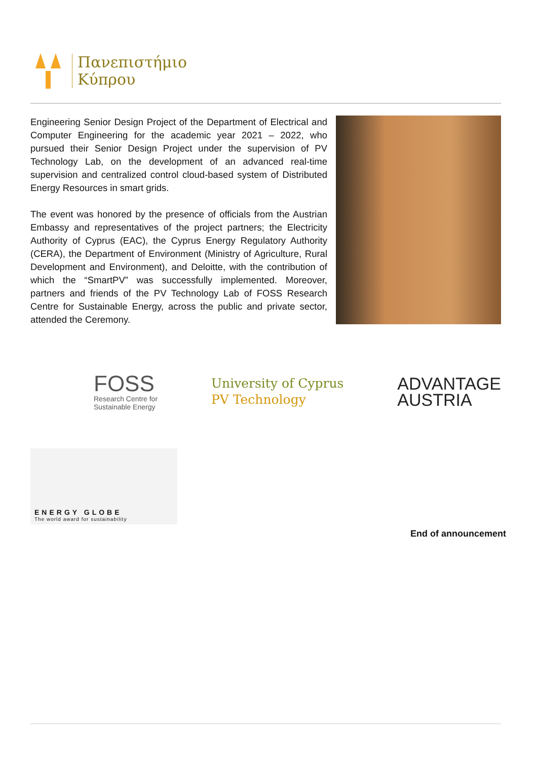Πανεπιστήμιο
Κύπρου
Engineering Senior Design Project of the Department of Electrical and Computer Engineering for the academic year 2021 – 2022, who pursued their Senior Design Project under the supervision of PV Technology Lab, on the development of an advanced real-time supervision and centralized control cloud-based system of Distributed Energy Resources in smart grids.
The event was honored by the presence of officials from the Austrian Embassy and representatives of the project partners; the Electricity Authority of Cyprus (EAC), the Cyprus Energy Regulatory Authority (CERA), the Department of Environment (Ministry of Agriculture, Rural Development and Environment), and Deloitte, with the contribution of which the “SmartPV” was successfully implemented. Moreover, partners and friends of the PV Technology Lab of FOSS Research Centre for Sustainable Energy, across the public and private sector, attended the Ceremony.
FOSS
Research Centre for
Sustainable Energy
University of Cyprus
PV Technology
ADVANTAGE
AUSTRIA
ENERGY GLOBE
The world award for sustainability
End of announcement